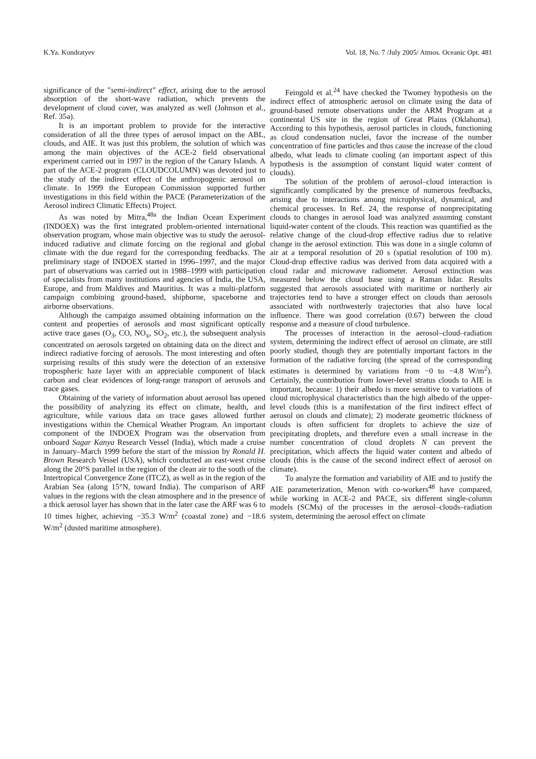K.Ya. Kondratyev Vol. 18, No. 7 /July 2005/ Atmos. Oceanic Opt. 481
significance of the "semi-indirect" effect, arising due to the aerosol absorption of the short-wave radiation, which prevents the development of cloud cover, was analyzed as well (Johnson et al., Ref. 35a).
It is an important problem to provide for the interactive consideration of all the three types of aerosol impact on the ABL, clouds, and AIE. It was just this problem, the solution of which was among the main objectives of the ACE-2 field observational experiment carried out in 1997 in the region of the Canary Islands. A part of the ACE-2 program (CLOUDCOLUMN) was devoted just to the study of the indirect effect of the anthropogenic aerosol on climate. In 1999 the European Commission supported further investigations in this field within the PACE (Parameterization of the Aerosol indirect Climatic Effects) Project.
As was noted by Mitra,<sup>48a</sup> the Indian Ocean Experiment (INDOEX) was the first integrated problem-oriented international observation program, whose main objective was to study the aerosol-induced radiative and climate forcing on the regional and global climate with the due regard for the corresponding feedbacks. The preliminary stage of INDOEX started in 1996–1997, and the major part of observations was carried out in 1988–1999 with participation of specialists from many institutions and agencies of India, the USA, Europe, and from Maldives and Mauritius. It was a multi-platform campaign combining ground-based, shipborne, spaceborne and airborne observations.
Although the campaign assumed obtaining information on the content and properties of aerosols and most significant optically active trace gases (O<sub>3</sub>, CO, NO<sub>x</sub>, SO<sub>2</sub>, etc.), the subsequent analysis concentrated on aerosols targeted on obtaining data on the direct and indirect radiative forcing of aerosols. The most interesting and often surprising results of this study were the detection of an extensive tropospheric haze layer with an appreciable component of black carbon and clear evidences of long-range transport of aerosols and trace gases.
Obtaining of the variety of information about aerosol has opened the possibility of analyzing its effect on climate, health, and agriculture, while various data on trace gases allowed further investigations within the Chemical Weather Program. An important component of the INDOEX Program was the observation from onboard Sagar Kanya Research Vessel (India), which made a cruise in January–March 1999 before the start of the mission by Ronald H. Brown Research Vessel (USA), which conducted an east-west cruise along the 20°S parallel in the region of the clean air to the south of the Intertropical Convergence Zone (ITCZ), as well as in the region of the Arabian Sea (along 15°N, toward India). The comparison of ARF values in the regions with the clean atmosphere and in the presence of a thick aerosol layer has shown that in the later case the ARF was 6 to 10 times higher, achieving −35.3 W/m<sup>2</sup> (coastal zone) and −18.6 W/m<sup>2</sup> (dusted maritime atmosphere).
Feingold et al.<sup>24</sup> have checked the Twomey hypothesis on the indirect effect of atmospheric aerosol on climate using the data of ground-based remote observations under the ARM Program at a continental US site in the region of Great Plains (Oklahoma). According to this hypothesis, aerosol particles in clouds, functioning as cloud condensation nuclei, favor the increase of the number concentration of fine particles and thus cause the increase of the cloud albedo, what leads to climate cooling (an important aspect of this hypothesis is the assumption of constant liquid water content of clouds).
The solution of the problem of aerosol–cloud interaction is significantly complicated by the presence of numerous feedbacks, arising due to interactions among microphysical, dynamical, and chemical processes. In Ref. 24, the response of nonprecipitating clouds to changes in aerosol load was analyzed assuming constant liquid-water content of the clouds. This reaction was quantified as the relative change of the cloud-drop effective radius due to relative change in the aerosol extinction. This was done in a single column of air at a temporal resolution of 20 s (spatial resolution of 100 m). Cloud-drop effective radius was derived from data acquired with a cloud radar and microwave radiometer. Aerosol extinction was measured below the cloud base using a Raman lidar. Results suggested that aerosols associated with maritime or northerly air trajectories tend to have a stronger effect on clouds than aerosols associated with northwesterly trajectories that also have local influence. There was good correlation (0.67) between the cloud response and a measure of cloud turbulence.
The processes of interaction in the aerosol–cloud–radiation system, determining the indirect effect of aerosol on climate, are still poorly studied, though they are potentially important factors in the formation of the radiative forcing (the spread of the corresponding estimates is determined by variations from −0 to −4.8 W/m<sup>2</sup>). Certainly, the contribution from lower-level stratus clouds to AIE is important, because: 1) their albedo is more sensitive to variations of cloud microphysical characteristics than the high albedo of the upper-level clouds (this is a manifestation of the first indirect effect of aerosol on clouds and climate); 2) moderate geometric thickness of clouds is often sufficient for droplets to achieve the size of precipitating droplets, and therefore even a small increase in the number concentration of cloud droplets N can prevent the precipitation, which affects the liquid water content and albedo of clouds (this is the cause of the second indirect effect of aerosol on climate).
To analyze the formation and variability of AIE and to justify the AIE parameterization, Menon with co-workers<sup>48</sup> have compared, while working in ACE-2 and PACE, six different single-column models (SCMs) of the processes in the aerosol–clouds–radiation system, determining the aerosol effect on climate